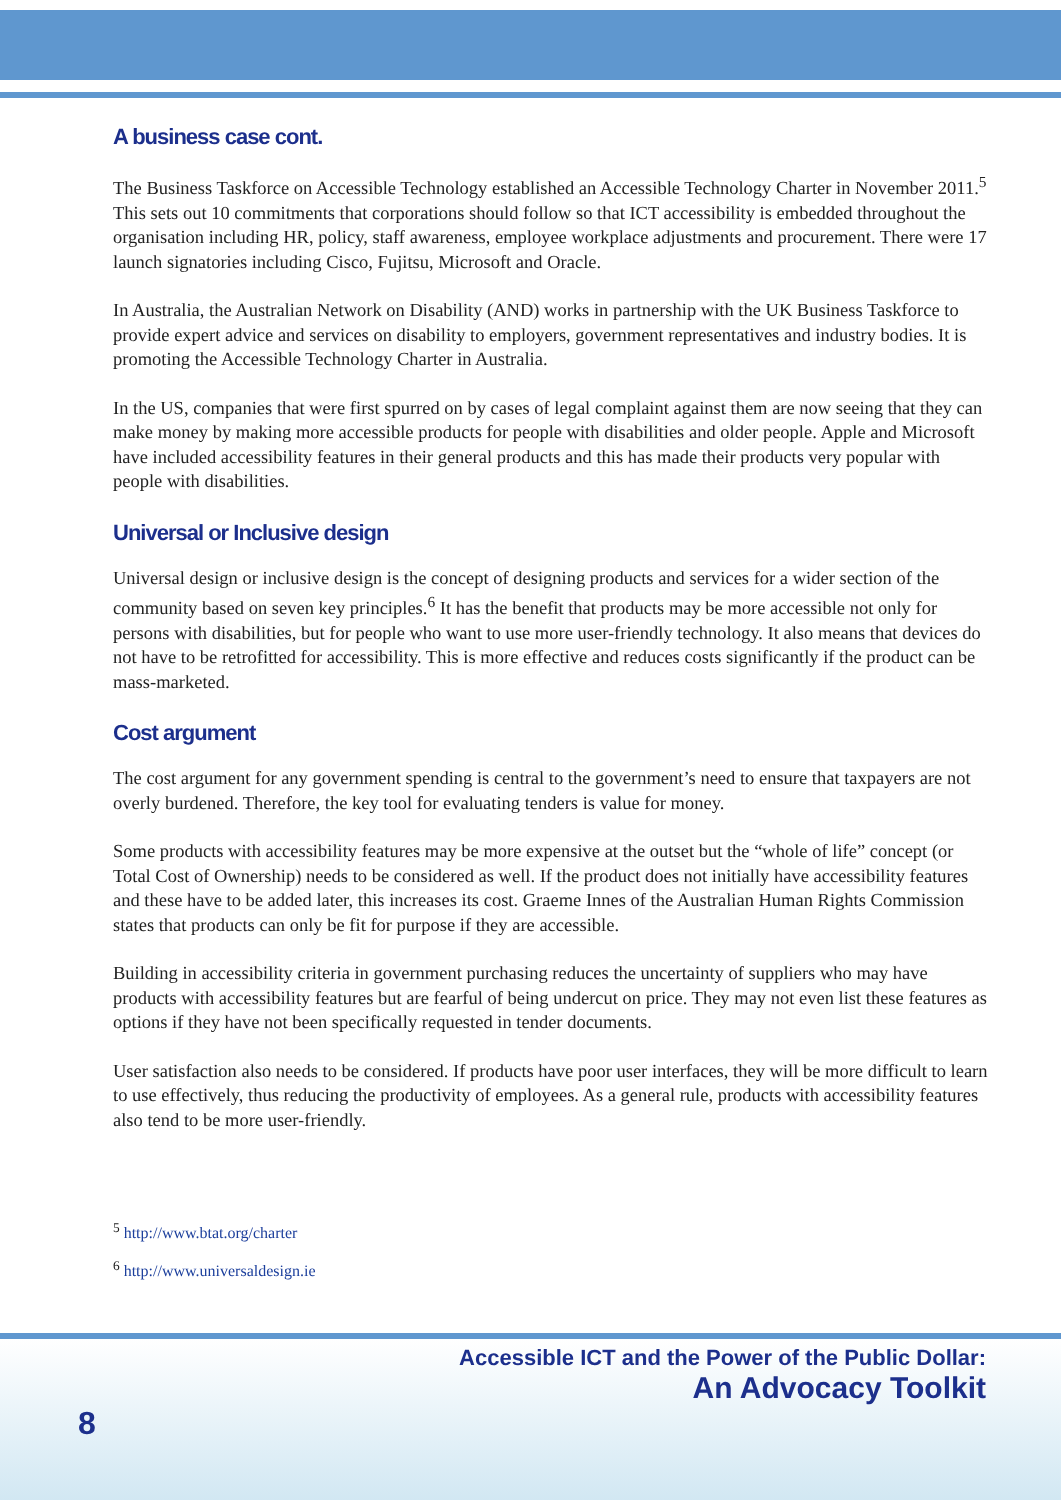A business case cont.
The Business Taskforce on Accessible Technology established an Accessible Technology Charter in November 2011.<sup>5</sup> This sets out 10 commitments that corporations should follow so that ICT accessibility is embedded throughout the organisation including HR, policy, staff awareness, employee workplace adjustments and procurement. There were 17 launch signatories including Cisco, Fujitsu, Microsoft and Oracle.
In Australia, the Australian Network on Disability (AND) works in partnership with the UK Business Taskforce to provide expert advice and services on disability to employers, government representatives and industry bodies. It is promoting the Accessible Technology Charter in Australia.
In the US, companies that were first spurred on by cases of legal complaint against them are now seeing that they can make money by making more accessible products for people with disabilities and older people. Apple and Microsoft have included accessibility features in their general products and this has made their products very popular with people with disabilities.
Universal or Inclusive design
Universal design or inclusive design is the concept of designing products and services for a wider section of the community based on seven key principles.<sup>6</sup> It has the benefit that products may be more accessible not only for persons with disabilities, but for people who want to use more user-friendly technology. It also means that devices do not have to be retrofitted for accessibility. This is more effective and reduces costs significantly if the product can be mass-marketed.
Cost argument
The cost argument for any government spending is central to the government’s need to ensure that taxpayers are not overly burdened. Therefore, the key tool for evaluating tenders is value for money.
Some products with accessibility features may be more expensive at the outset but the “whole of life” concept (or Total Cost of Ownership) needs to be considered as well. If the product does not initially have accessibility features and these have to be added later, this increases its cost. Graeme Innes of the Australian Human Rights Commission states that products can only be fit for purpose if they are accessible.
Building in accessibility criteria in government purchasing reduces the uncertainty of suppliers who may have products with accessibility features but are fearful of being undercut on price. They may not even list these features as options if they have not been specifically requested in tender documents.
User satisfaction also needs to be considered. If products have poor user interfaces, they will be more difficult to learn to use effectively, thus reducing the productivity of employees. As a general rule, products with accessibility features also tend to be more user-friendly.
<sup>5</sup> http://www.btat.org/charter
<sup>6</sup> http://www.universaldesign.ie
Accessible ICT and the Power of the Public Dollar:
An Advocacy Toolkit
8